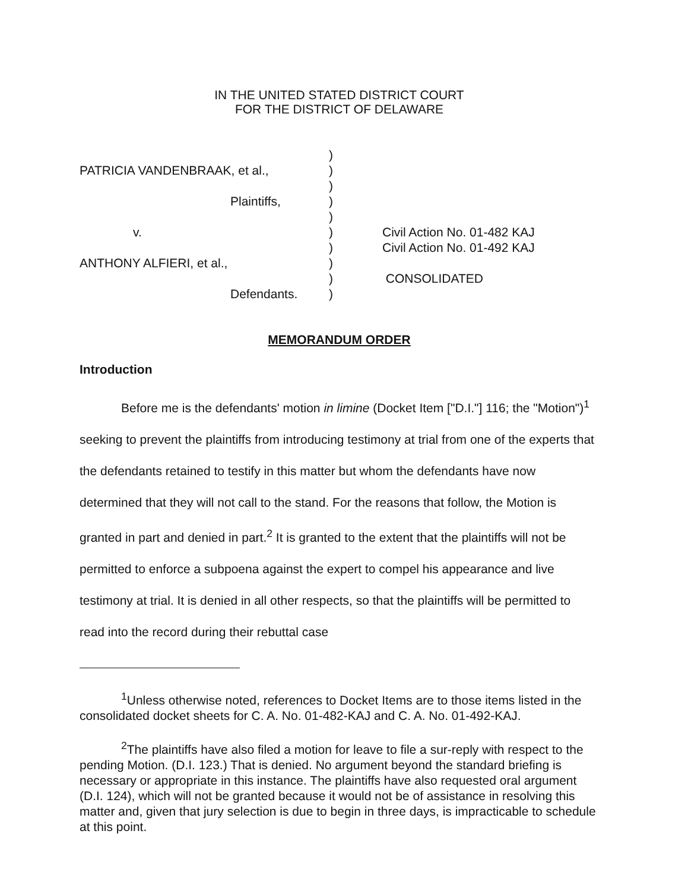IN THE UNITED STATED DISTRICT COURT
FOR THE DISTRICT OF DELAWARE
PATRICIA VANDENBRAAK, et al.,
Plaintiffs,
v.
ANTHONY ALFIERI, et al.,
Defendants.
)
)
)
)
)
)
)
)
)
)
Civil Action No. 01-482 KAJ
Civil Action No. 01-492 KAJ
CONSOLIDATED
MEMORANDUM ORDER
Introduction
Before me is the defendants' motion in limine (Docket Item ["D.I."] 116; the "Motion")<sup>1</sup> seeking to prevent the plaintiffs from introducing testimony at trial from one of the experts that the defendants retained to testify in this matter but whom the defendants have now determined that they will not call to the stand. For the reasons that follow, the Motion is granted in part and denied in part.<sup>2</sup> It is granted to the extent that the plaintiffs will not be permitted to enforce a subpoena against the expert to compel his appearance and live testimony at trial. It is denied in all other respects, so that the plaintiffs will be permitted to read into the record during their rebuttal case
<sup>1</sup> Unless otherwise noted, references to Docket Items are to those items listed in the consolidated docket sheets for C. A. No. 01-482-KAJ and C. A. No. 01-492-KAJ.
<sup>2</sup> The plaintiffs have also filed a motion for leave to file a sur-reply with respect to the pending Motion. (D.I. 123.) That is denied. No argument beyond the standard briefing is necessary or appropriate in this instance. The plaintiffs have also requested oral argument (D.I. 124), which will not be granted because it would not be of assistance in resolving this matter and, given that jury selection is due to begin in three days, is impracticable to schedule at this point.